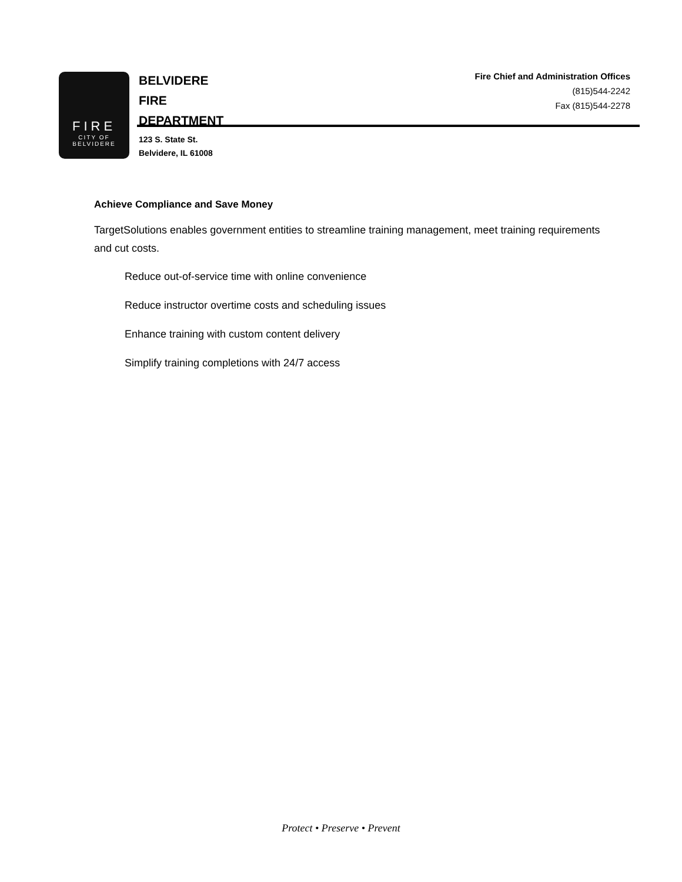FIRE
CITY OF
BELVIDERE
BELVIDERE
FIRE
DEPARTMENT
Fire Chief and Administration Offices
(815)544-2242
Fax (815)544-2278
123 S. State St.
Belvidere, IL 61008
Achieve Compliance and Save Money
TargetSolutions enables government entities to streamline training management, meet training requirements and cut costs.
Reduce out-of-service time with online convenience
Reduce instructor overtime costs and scheduling issues
Enhance training with custom content delivery
Simplify training completions with 24/7 access
Protect • Preserve • Prevent